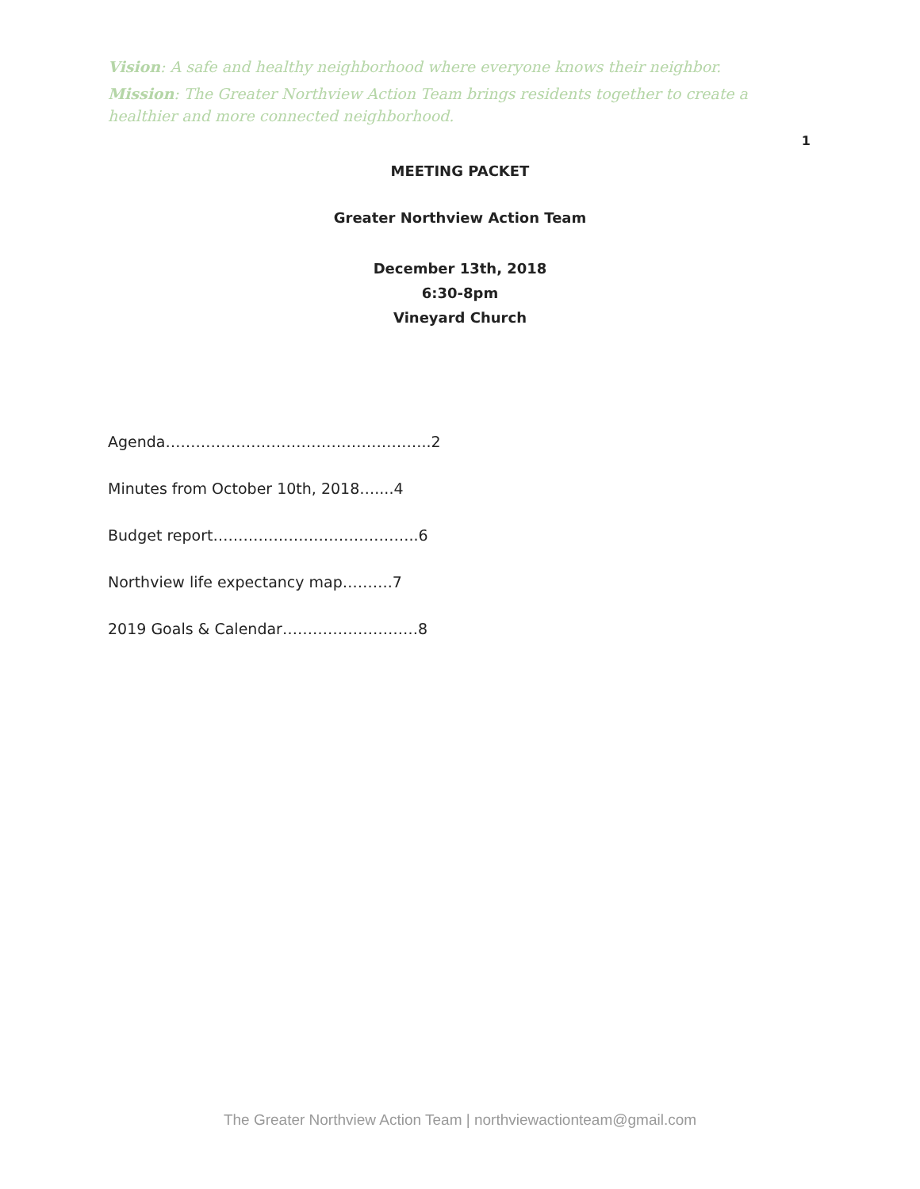Vision: A safe and healthy neighborhood where everyone knows their neighbor.
Mission: The Greater Northview Action Team brings residents together to create a healthier and more connected neighborhood.
1
MEETING PACKET
Greater Northview Action Team
December 13th, 2018
6:30-8pm
Vineyard Church
Agenda……………………………………………..2
Minutes from October 10th, 2018…....4
Budget report…………………………………..6
Northview life expectancy map……….7
2019 Goals & Calendar………………………8
The Greater Northview Action Team | northviewactionteam@gmail.com